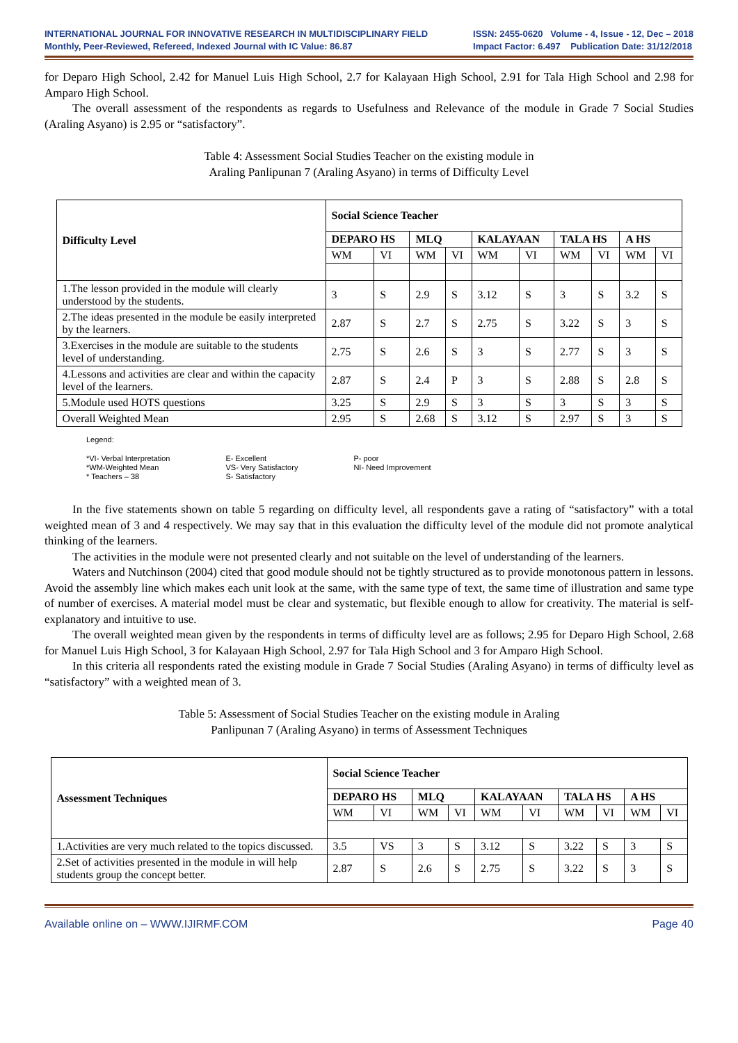INTERNATIONAL JOURNAL FOR INNOVATIVE RESEARCH IN MULTIDISCIPLINARY FIELD
Monthly, Peer-Reviewed, Refereed, Indexed Journal with IC Value: 86.87
ISSN: 2455-0620 Volume - 4, Issue - 12, Dec – 2018
Impact Factor: 6.497 Publication Date: 31/12/2018
for Deparo High School, 2.42 for Manuel Luis High School, 2.7 for Kalayaan High School, 2.91 for Tala High School and 2.98 for Amparo High School.
The overall assessment of the respondents as regards to Usefulness and Relevance of the module in Grade 7 Social Studies (Araling Asyano) is 2.95 or “satisfactory”.
Table 4: Assessment Social Studies Teacher on the existing module in
Araling Panlipunan 7 (Araling Asyano) in terms of Difficulty Level
| Difficulty Level | Social Science Teacher | | | | | | | | | |
| --- | --- | --- | --- | --- | --- | --- | --- | --- | --- | --- |
| | DEPARO HS | | MLQ | | KALAYAAN | | TALA HS | | A HS | |
| | WM | VI | WM | VI | WM | VI | WM | VI | WM | VI |
| 1.The lesson provided in the module will clearly understood by the students. | 3 | S | 2.9 | S | 3.12 | S | 3 | S | 3.2 | S |
| 2.The ideas presented in the module be easily interpreted by the learners. | 2.87 | S | 2.7 | S | 2.75 | S | 3.22 | S | 3 | S |
| 3.Exercises in the module are suitable to the students level of understanding. | 2.75 | S | 2.6 | S | 3 | S | 2.77 | S | 3 | S |
| 4.Lessons and activities are clear and within the capacity level of the learners. | 2.87 | S | 2.4 | P | 3 | S | 2.88 | S | 2.8 | S |
| 5.Module used HOTS questions | 3.25 | S | 2.9 | S | 3 | S | 3 | S | 3 | S |
| Overall Weighted Mean | 2.95 | S | 2.68 | S | 3.12 | S | 2.97 | S | 3 | S |
Legend:
*VI- Verbal Interpretation
*WM-Weighted Mean
* Teachers – 38
E- Excellent
VS- Very Satisfactory
S- Satisfactory
P- poor
NI- Need Improvement
In the five statements shown on table 5 regarding on difficulty level, all respondents gave a rating of “satisfactory” with a total weighted mean of 3 and 4 respectively. We may say that in this evaluation the difficulty level of the module did not promote analytical thinking of the learners.
The activities in the module were not presented clearly and not suitable on the level of understanding of the learners.
Waters and Nutchinson (2004) cited that good module should not be tightly structured as to provide monotonous pattern in lessons. Avoid the assembly line which makes each unit look at the same, with the same type of text, the same time of illustration and same type of number of exercises. A material model must be clear and systematic, but flexible enough to allow for creativity. The material is self-explanatory and intuitive to use.
The overall weighted mean given by the respondents in terms of difficulty level are as follows; 2.95 for Deparo High School, 2.68 for Manuel Luis High School, 3 for Kalayaan High School, 2.97 for Tala High School and 3 for Amparo High School.
In this criteria all respondents rated the existing module in Grade 7 Social Studies (Araling Asyano) in terms of difficulty level as “satisfactory” with a weighted mean of 3.
Table 5: Assessment of Social Studies Teacher on the existing module in Araling
Panlipunan 7 (Araling Asyano) in terms of Assessment Techniques
| Assessment Techniques | Social Science Teacher | | | | | | | | | |
| --- | --- | --- | --- | --- | --- | --- | --- | --- | --- | --- |
| | DEPARO HS | | MLQ | | KALAYAAN | | TALA HS | | A HS | |
| | WM | VI | WM | VI | WM | VI | WM | VI | WM | VI |
| 1.Activities are very much related to the topics discussed. | 3.5 | VS | 3 | S | 3.12 | S | 3.22 | S | 3 | S |
| 2.Set of activities presented in the module in will help students group the concept better. | 2.87 | S | 2.6 | S | 2.75 | S | 3.22 | S | 3 | S |
Available online on – WWW.IJIRMF.COM Page 40